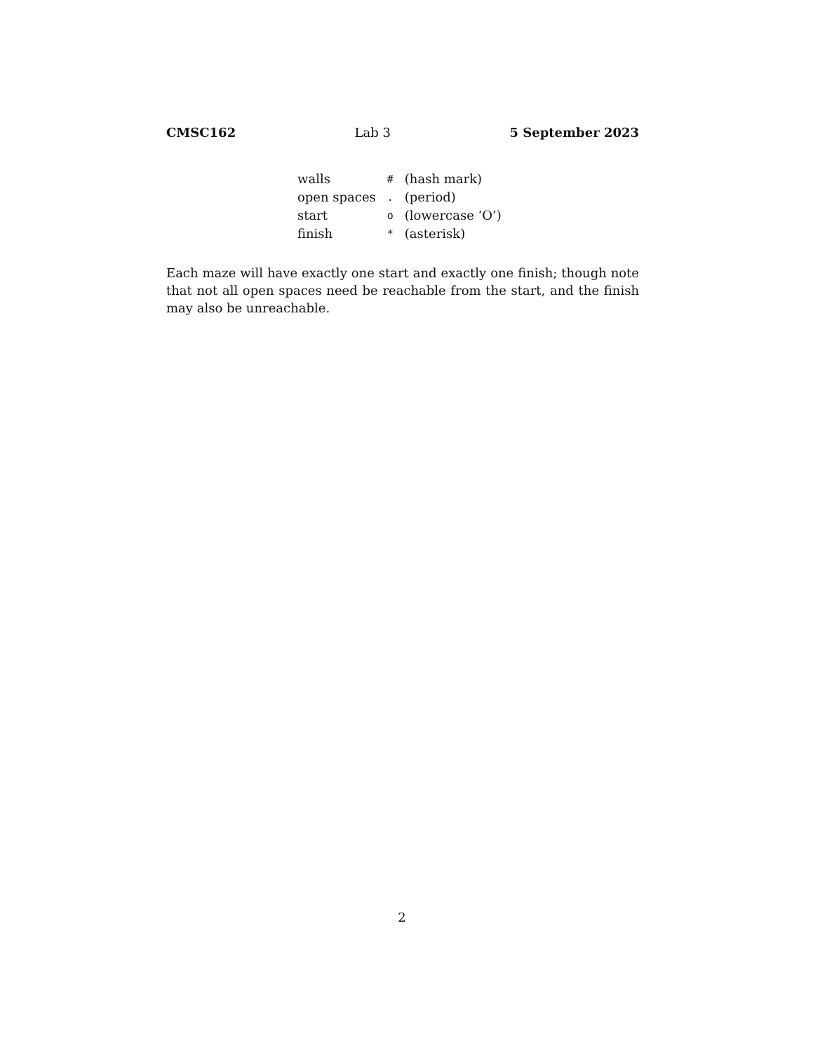CMSC162 Lab 3 5 September 2023
| walls | # | (hash mark) |
| open spaces | . | (period) |
| start | o | (lowercase ‘O’) |
| finish | * | (asterisk) |
Each maze will have exactly one start and exactly one finish; though note that not all open spaces need be reachable from the start, and the finish may also be unreachable.
2